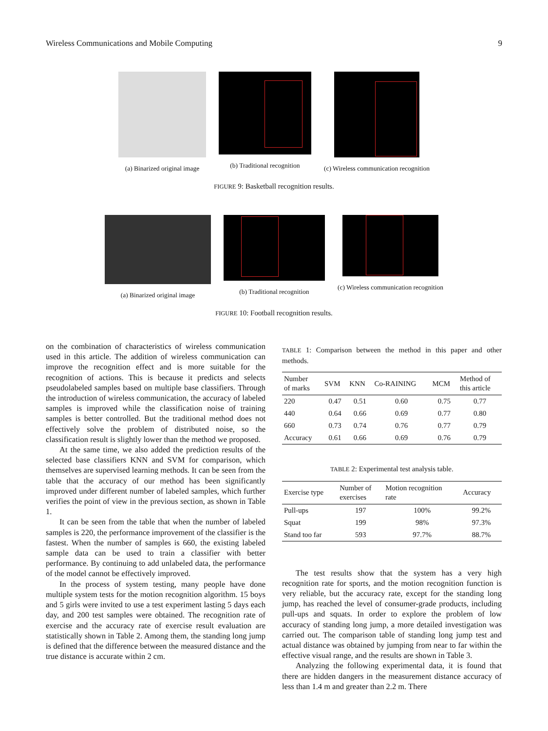Wireless Communications and Mobile Computing 9
(a) Binarized original image (b) Traditional recognition (c) Wireless communication recognition
FIGURE 9: Basketball recognition results.
(a) Binarized original image (b) Traditional recognition (c) Wireless communication recognition
FIGURE 10: Football recognition results.
on the combination of characteristics of wireless communication used in this article. The addition of wireless communication can improve the recognition effect and is more suitable for the recognition of actions. This is because it predicts and selects pseudolabeled samples based on multiple base classifiers. Through the introduction of wireless communication, the accuracy of labeled samples is improved while the classification noise of training samples is better controlled. But the traditional method does not effectively solve the problem of distributed noise, so the classification result is slightly lower than the method we proposed.
At the same time, we also added the prediction results of the selected base classifiers KNN and SVM for comparison, which themselves are supervised learning methods. It can be seen from the table that the accuracy of our method has been significantly improved under different number of labeled samples, which further verifies the point of view in the previous section, as shown in Table 1.
It can be seen from the table that when the number of labeled samples is 220, the performance improvement of the classifier is the fastest. When the number of samples is 660, the existing labeled sample data can be used to train a classifier with better performance. By continuing to add unlabeled data, the performance of the model cannot be effectively improved.
In the process of system testing, many people have done multiple system tests for the motion recognition algorithm. 15 boys and 5 girls were invited to use a test experiment lasting 5 days each day, and 200 test samples were obtained. The recognition rate of exercise and the accuracy rate of exercise result evaluation are statistically shown in Table 2. Among them, the standing long jump is defined that the difference between the measured distance and the true distance is accurate within 2 cm.
TABLE 1: Comparison between the method in this paper and other methods.
| Number of marks | SVM | KNN | Co-RAINING | MCM | Method of this article |
| --- | --- | --- | --- | --- | --- |
| 220 | 0.47 | 0.51 | 0.60 | 0.75 | 0.77 |
| 440 | 0.64 | 0.66 | 0.69 | 0.77 | 0.80 |
| 660 | 0.73 | 0.74 | 0.76 | 0.77 | 0.79 |
| Accuracy | 0.61 | 0.66 | 0.69 | 0.76 | 0.79 |
TABLE 2: Experimental test analysis table.
| Exercise type | Number of exercises | Motion recognition rate | Accuracy |
| --- | --- | --- | --- |
| Pull-ups | 197 | 100% | 99.2% |
| Squat | 199 | 98% | 97.3% |
| Stand too far | 593 | 97.7% | 88.7% |
The test results show that the system has a very high recognition rate for sports, and the motion recognition function is very reliable, but the accuracy rate, except for the standing long jump, has reached the level of consumer-grade products, including pull-ups and squats. In order to explore the problem of low accuracy of standing long jump, a more detailed investigation was carried out. The comparison table of standing long jump test and actual distance was obtained by jumping from near to far within the effective visual range, and the results are shown in Table 3.
Analyzing the following experimental data, it is found that there are hidden dangers in the measurement distance accuracy of less than 1.4 m and greater than 2.2 m. There